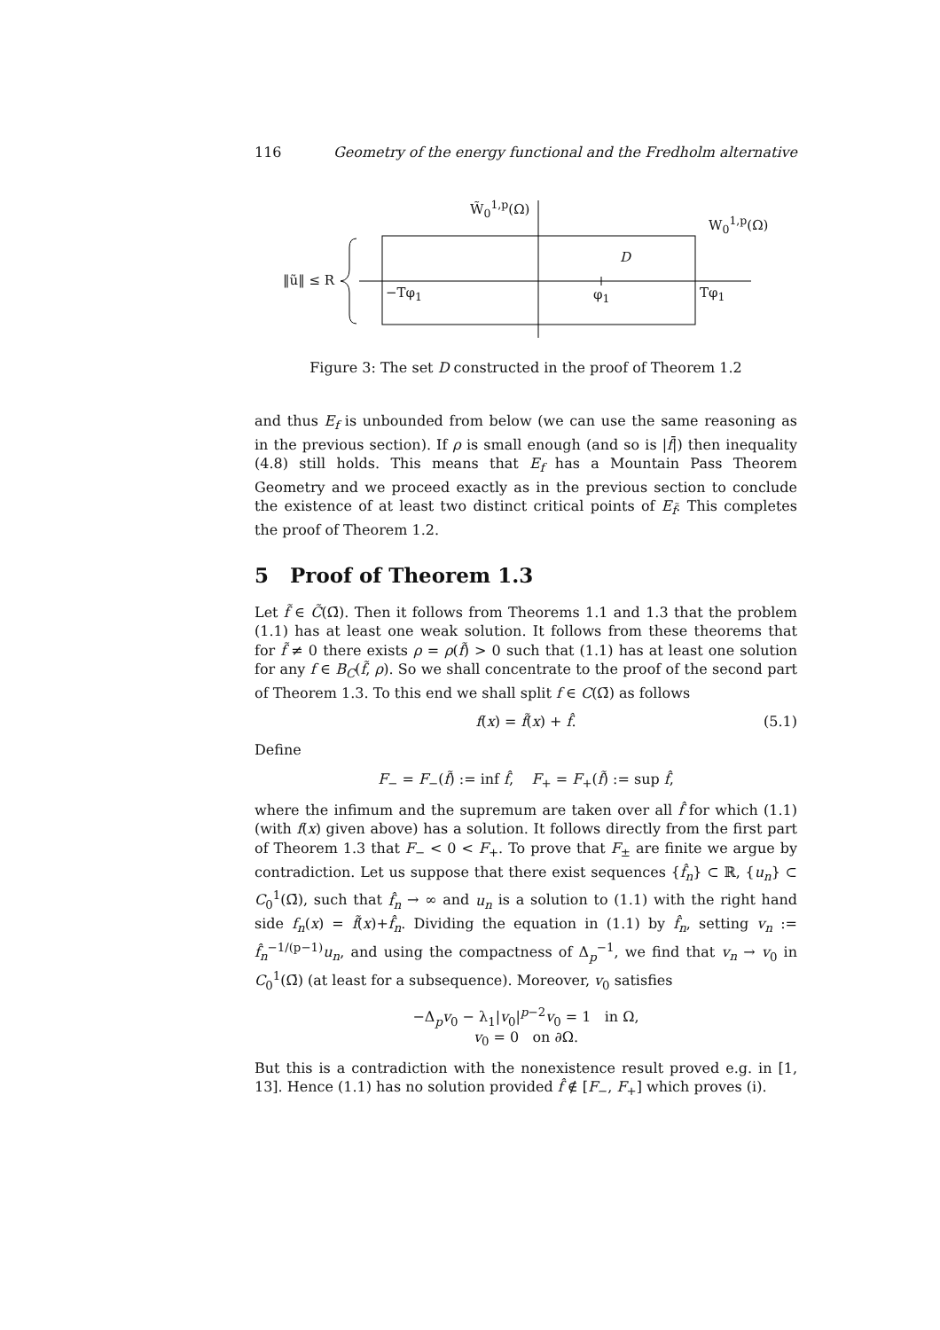116 Geometry of the energy functional and the Fredholm alternative
W̃<sub>0</sub><sup>1,p</sup>(Ω)
W<sub>0</sub><sup>1,p</sup>(Ω)
D
‖ũ‖ ≤ R
−Tφ<sub>1</sub> φ<sub>1</sub> Tφ<sub>1</sub>
Figure 3: The set D constructed in the proof of Theorem 1.2
and thus E<sub>f</sub> is unbounded from below (we can use the same reasoning as in the previous section). If ρ is small enough (and so is |f̄|) then inequality (4.8) still holds. This means that E<sub>f</sub> has a Mountain Pass Theorem Geometry and we proceed exactly as in the previous section to conclude the existence of at least two distinct critical points of E<sub>f̃</sub>. This completes the proof of Theorem 1.2.
5 Proof of Theorem 1.3
Let f̃ ∈ C̃(Ω̄). Then it follows from Theorems 1.1 and 1.3 that the problem (1.1) has at least one weak solution. It follows from these theorems that for f̃ ≠ 0 there exists ρ = ρ(f̃) > 0 such that (1.1) has at least one solution for any f ∈ B<sub>C</sub>(f̃, ρ). So we shall concentrate to the proof of the second part of Theorem 1.3. To this end we shall split f ∈ C(Ω̄) as follows
f(x) = f̃(x) + f̂. (5.1)
Define
F<sub>−</sub> = F<sub>−</sub>(f̃) := inf f̂, F<sub>+</sub> = F<sub>+</sub>(f̃) := sup f̂,
where the infimum and the supremum are taken over all f̂ for which (1.1) (with f(x) given above) has a solution. It follows directly from the first part of Theorem 1.3 that F<sub>−</sub> < 0 < F<sub>+</sub>. To prove that F<sub>±</sub> are finite we argue by contradiction. Let us suppose that there exist sequences {f̂<sub>n</sub>} ⊂ ℝ, {u<sub>n</sub>} ⊂ C<sub>0</sub><sup>1</sup>(Ω̄), such that f̂<sub>n</sub> → ∞ and u<sub>n</sub> is a solution to (1.1) with the right hand side f<sub>n</sub>(x) = f̃(x)+f̂<sub>n</sub>. Dividing the equation in (1.1) by f̂<sub>n</sub>, setting v<sub>n</sub> := f̂<sub>n</sub><sup>−1/(p−1)</sup>u<sub>n</sub>, and using the compactness of Δ<sub>p</sub><sup>−1</sup>, we find that v<sub>n</sub> → v<sub>0</sub> in C<sub>0</sub><sup>1</sup>(Ω̄) (at least for a subsequence). Moreover, v<sub>0</sub> satisfies
−Δ<sub>p</sub>v<sub>0</sub> − λ<sub>1</sub>|v<sub>0</sub>|<sup>p−2</sup>v<sub>0</sub> = 1 in Ω,
v<sub>0</sub> = 0 on ∂Ω.
But this is a contradiction with the nonexistence result proved e.g. in [1, 13]. Hence (1.1) has no solution provided f̂ ∉ [F<sub>−</sub>, F<sub>+</sub>] which proves (i).